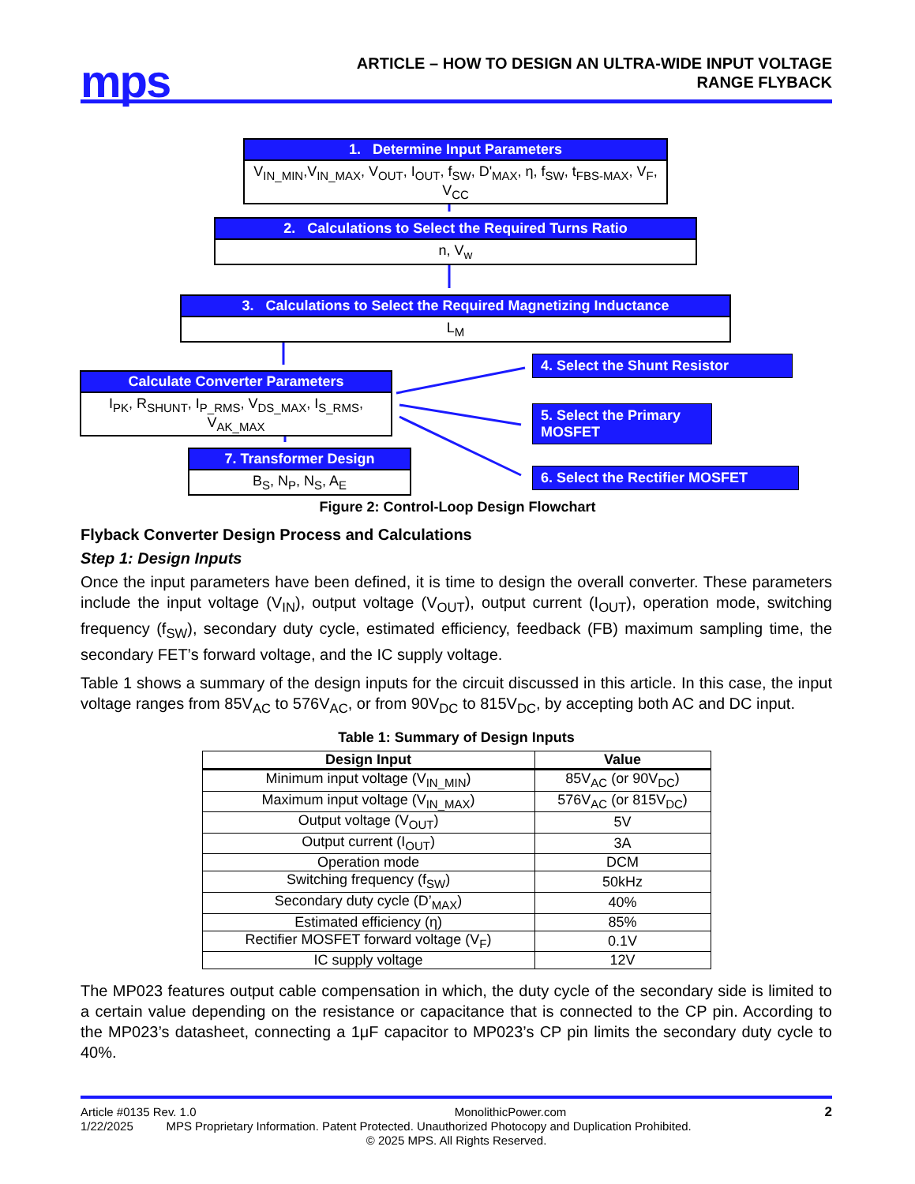mps
ARTICLE – HOW TO DESIGN AN ULTRA-WIDE INPUT VOLTAGE
RANGE FLYBACK
1. Determine Input Parameters
V<sub>IN_MIN</sub>,V<sub>IN_MAX</sub>, V<sub>OUT</sub>, I<sub>OUT</sub>, f<sub>SW</sub>, D'<sub>MAX</sub>, η, f<sub>SW</sub>, t<sub>FBS-MAX</sub>, V<sub>F</sub>, V<sub>CC</sub>
2. Calculations to Select the Required Turns Ratio
n, V<sub>w</sub>
3. Calculations to Select the Required Magnetizing Inductance
L<sub>M</sub>
Calculate Converter Parameters
I<sub>PK</sub>, R<sub>SHUNT</sub>, I<sub>P_RMS</sub>, V<sub>DS_MAX</sub>, I<sub>S_RMS</sub>, V<sub>AK_MAX</sub>
7. Transformer Design
B<sub>S</sub>, N<sub>P</sub>, N<sub>S</sub>, A<sub>E</sub>
4. Select the Shunt Resistor
5. Select the Primary MOSFET
6. Select the Rectifier MOSFET
Figure 2: Control-Loop Design Flowchart
Flyback Converter Design Process and Calculations
Step 1: Design Inputs
Once the input parameters have been defined, it is time to design the overall converter. These parameters include the input voltage (V<sub>IN</sub>), output voltage (V<sub>OUT</sub>), output current (I<sub>OUT</sub>), operation mode, switching frequency (f<sub>SW</sub>), secondary duty cycle, estimated efficiency, feedback (FB) maximum sampling time, the secondary FET’s forward voltage, and the IC supply voltage.
Table 1 shows a summary of the design inputs for the circuit discussed in this article. In this case, the input voltage ranges from 85V<sub>AC</sub> to 576V<sub>AC</sub>, or from 90V<sub>DC</sub> to 815V<sub>DC</sub>, by accepting both AC and DC input.
Table 1: Summary of Design Inputs
| Design Input | Value |
| --- | --- |
| Minimum input voltage (V<sub>IN_MIN</sub>) | 85V<sub>AC</sub> (or 90V<sub>DC</sub>) |
| Maximum input voltage (V<sub>IN_MAX</sub>) | 576V<sub>AC</sub> (or 815V<sub>DC</sub>) |
| Output voltage (V<sub>OUT</sub>) | 5V |
| Output current (I<sub>OUT</sub>) | 3A |
| Operation mode | DCM |
| Switching frequency (f<sub>SW</sub>) | 50kHz |
| Secondary duty cycle (D’<sub>MAX</sub>) | 40% |
| Estimated efficiency (η) | 85% |
| Rectifier MOSFET forward voltage (V<sub>F</sub>) | 0.1V |
| IC supply voltage | 12V |
The MP023 features output cable compensation in which, the duty cycle of the secondary side is limited to a certain value depending on the resistance or capacitance that is connected to the CP pin. According to the MP023’s datasheet, connecting a 1μF capacitor to MP023’s CP pin limits the secondary duty cycle to 40%.
Article #0135 Rev. 1.0 MonolithicPower.com 2
1/22/2025 MPS Proprietary Information. Patent Protected. Unauthorized Photocopy and Duplication Prohibited.
© 2025 MPS. All Rights Reserved.